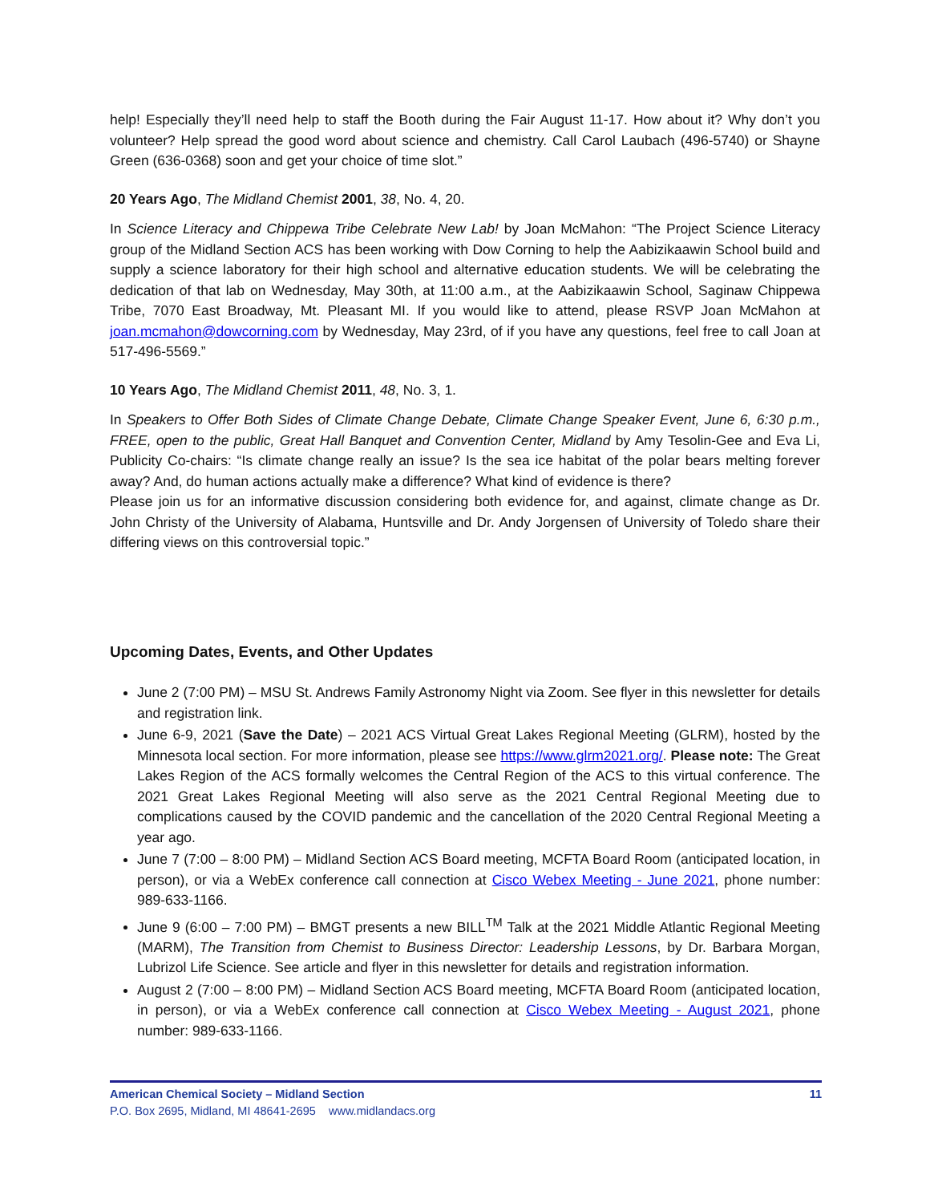help! Especially they’ll need help to staff the Booth during the Fair August 11-17. How about it? Why don’t you volunteer? Help spread the good word about science and chemistry. Call Carol Laubach (496-5740) or Shayne Green (636-0368) soon and get your choice of time slot.”
20 Years Ago, The Midland Chemist 2001, 38, No. 4, 20.
In Science Literacy and Chippewa Tribe Celebrate New Lab! by Joan McMahon: “The Project Science Literacy group of the Midland Section ACS has been working with Dow Corning to help the Aabizikaawin School build and supply a science laboratory for their high school and alternative education students. We will be celebrating the dedication of that lab on Wednesday, May 30th, at 11:00 a.m., at the Aabizikaawin School, Saginaw Chippewa Tribe, 7070 East Broadway, Mt. Pleasant MI. If you would like to attend, please RSVP Joan McMahon at joan.mcmahon@dowcorning.com by Wednesday, May 23rd, of if you have any questions, feel free to call Joan at 517-496-5569.”
10 Years Ago, The Midland Chemist 2011, 48, No. 3, 1.
In Speakers to Offer Both Sides of Climate Change Debate, Climate Change Speaker Event, June 6, 6:30 p.m., FREE, open to the public, Great Hall Banquet and Convention Center, Midland by Amy Tesolin-Gee and Eva Li, Publicity Co-chairs: “Is climate change really an issue? Is the sea ice habitat of the polar bears melting forever away? And, do human actions actually make a difference? What kind of evidence is there?
Please join us for an informative discussion considering both evidence for, and against, climate change as Dr. John Christy of the University of Alabama, Huntsville and Dr. Andy Jorgensen of University of Toledo share their differing views on this controversial topic.”
Upcoming Dates, Events, and Other Updates
June 2 (7:00 PM) – MSU St. Andrews Family Astronomy Night via Zoom. See flyer in this newsletter for details and registration link.
June 6-9, 2021 (Save the Date) – 2021 ACS Virtual Great Lakes Regional Meeting (GLRM), hosted by the Minnesota local section. For more information, please see https://www.glrm2021.org/. Please note: The Great Lakes Region of the ACS formally welcomes the Central Region of the ACS to this virtual conference. The 2021 Great Lakes Regional Meeting will also serve as the 2021 Central Regional Meeting due to complications caused by the COVID pandemic and the cancellation of the 2020 Central Regional Meeting a year ago.
June 7 (7:00 – 8:00 PM) – Midland Section ACS Board meeting, MCFTA Board Room (anticipated location, in person), or via a WebEx conference call connection at Cisco Webex Meeting - June 2021, phone number: 989-633-1166.
June 9 (6:00 – 7:00 PM) – BMGT presents a new BILL<sup>TM</sup> Talk at the 2021 Middle Atlantic Regional Meeting (MARM), The Transition from Chemist to Business Director: Leadership Lessons, by Dr. Barbara Morgan, Lubrizol Life Science. See article and flyer in this newsletter for details and registration information.
August 2 (7:00 – 8:00 PM) – Midland Section ACS Board meeting, MCFTA Board Room (anticipated location, in person), or via a WebEx conference call connection at Cisco Webex Meeting - August 2021, phone number: 989-633-1166.
American Chemical Society – Midland Section 11
P.O. Box 2695, Midland, MI 48641-2695 www.midlandacs.org